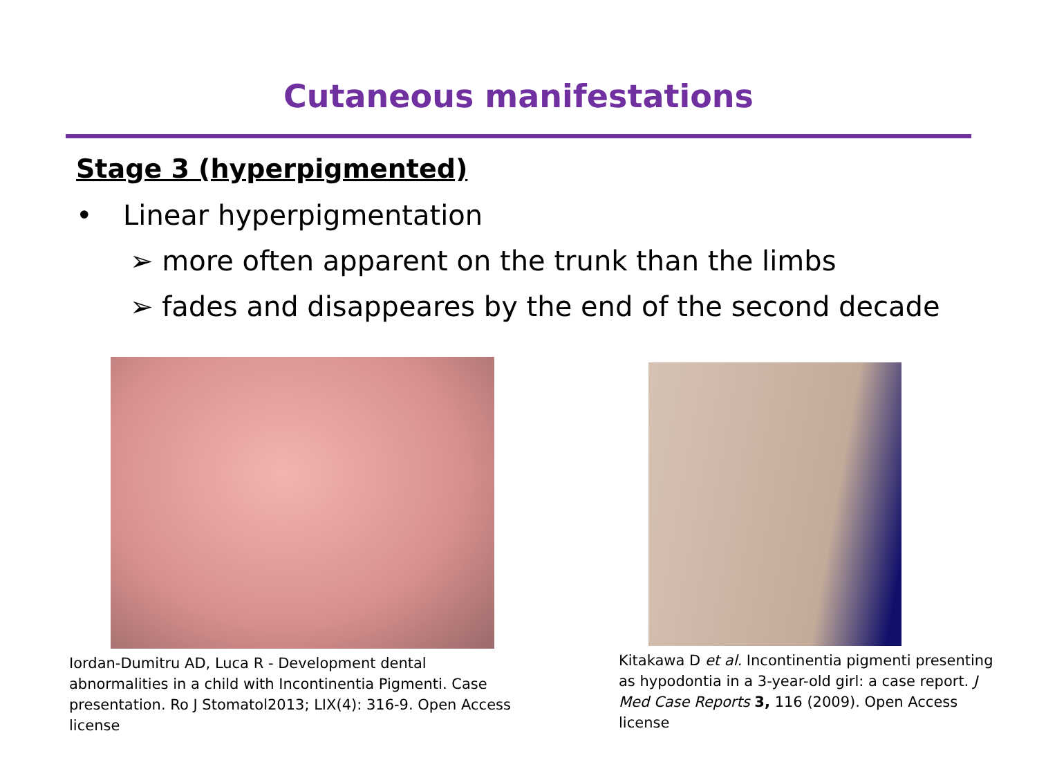Cutaneous manifestations
Stage 3 (hyperpigmented)
• Linear hyperpigmentation
➢ more often apparent on the trunk than the limbs
➢ fades and disappeares by the end of the second decade
Iordan-Dumitru AD, Luca R - Development dental abnormalities in a child with Incontinentia Pigmenti. Case presentation. Ro J Stomatol2013; LIX(4): 316-9. Open Access license
Kitakawa D et al. Incontinentia pigmenti presenting as hypodontia in a 3-year-old girl: a case report. J Med Case Reports 3, 116 (2009). Open Access license